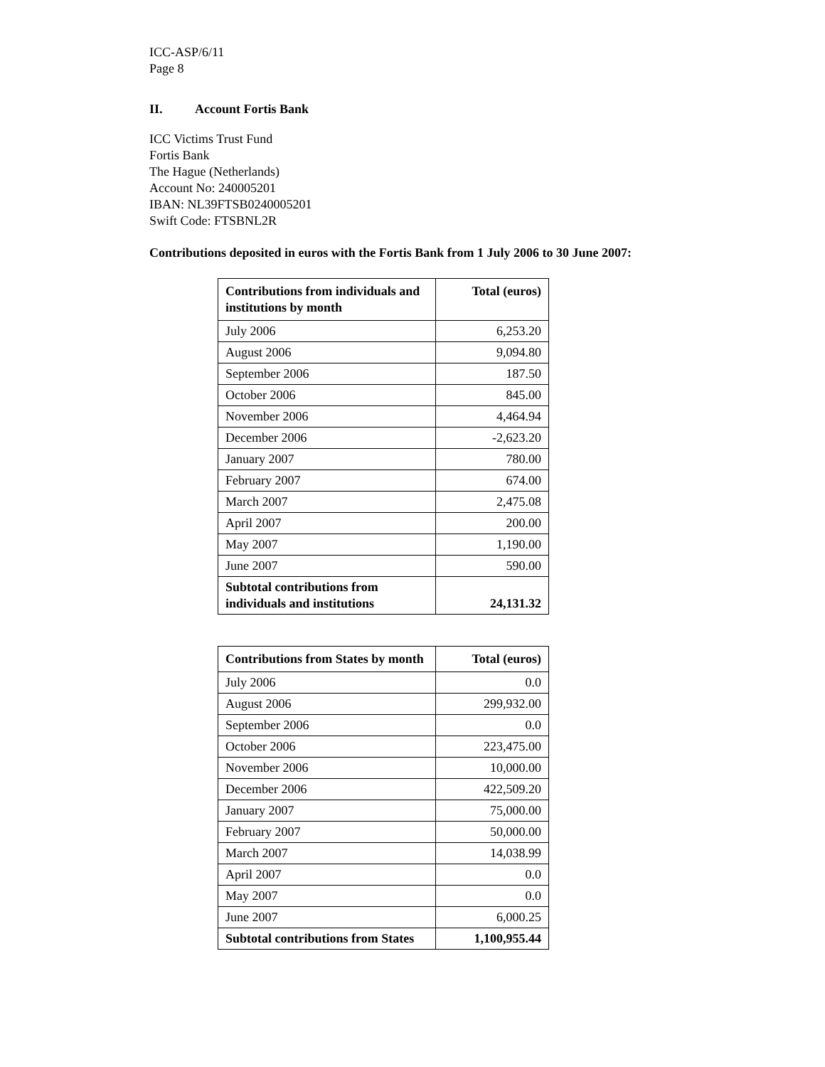ICC-ASP/6/11
Page 8
II. Account Fortis Bank
ICC Victims Trust Fund
Fortis Bank
The Hague (Netherlands)
Account No: 240005201
IBAN: NL39FTSB0240005201
Swift Code: FTSBNL2R
Contributions deposited in euros with the Fortis Bank from 1 July 2006 to 30 June 2007:
| Contributions from individuals and institutions by month | Total (euros) |
| --- | --- |
| July 2006 | 6,253.20 |
| August 2006 | 9,094.80 |
| September 2006 | 187.50 |
| October 2006 | 845.00 |
| November 2006 | 4,464.94 |
| December 2006 | -2,623.20 |
| January 2007 | 780.00 |
| February 2007 | 674.00 |
| March 2007 | 2,475.08 |
| April 2007 | 200.00 |
| May 2007 | 1,190.00 |
| June 2007 | 590.00 |
| Subtotal contributions from individuals and institutions | 24,131.32 |
| Contributions from States by month | Total (euros) |
| --- | --- |
| July 2006 | 0.0 |
| August 2006 | 299,932.00 |
| September 2006 | 0.0 |
| October 2006 | 223,475.00 |
| November 2006 | 10,000.00 |
| December 2006 | 422,509.20 |
| January 2007 | 75,000.00 |
| February 2007 | 50,000.00 |
| March 2007 | 14,038.99 |
| April 2007 | 0.0 |
| May 2007 | 0.0 |
| June 2007 | 6,000.25 |
| Subtotal contributions from States | 1,100,955.44 |